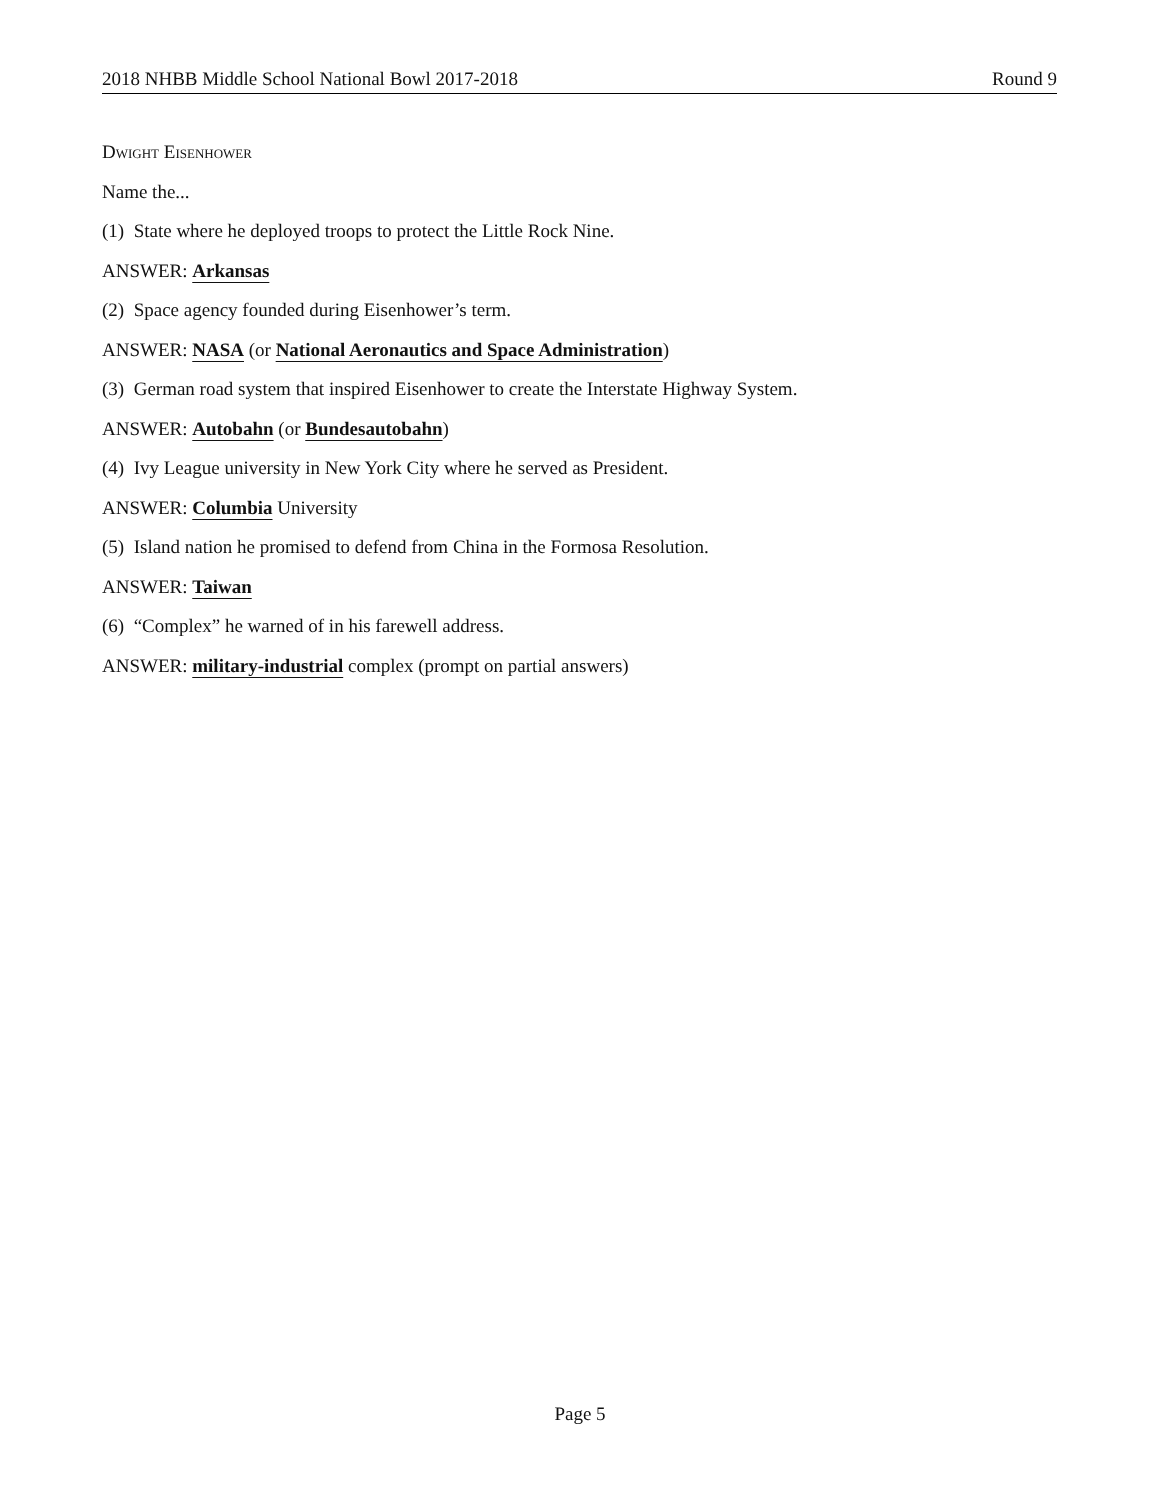2018 NHBB Middle School National Bowl 2017-2018 Round 9
Dwight Eisenhower
Name the...
(1) State where he deployed troops to protect the Little Rock Nine.
ANSWER: Arkansas
(2) Space agency founded during Eisenhower’s term.
ANSWER: NASA (or National Aeronautics and Space Administration)
(3) German road system that inspired Eisenhower to create the Interstate Highway System.
ANSWER: Autobahn (or Bundesautobahn)
(4) Ivy League university in New York City where he served as President.
ANSWER: Columbia University
(5) Island nation he promised to defend from China in the Formosa Resolution.
ANSWER: Taiwan
(6) “Complex” he warned of in his farewell address.
ANSWER: military-industrial complex (prompt on partial answers)
Page 5